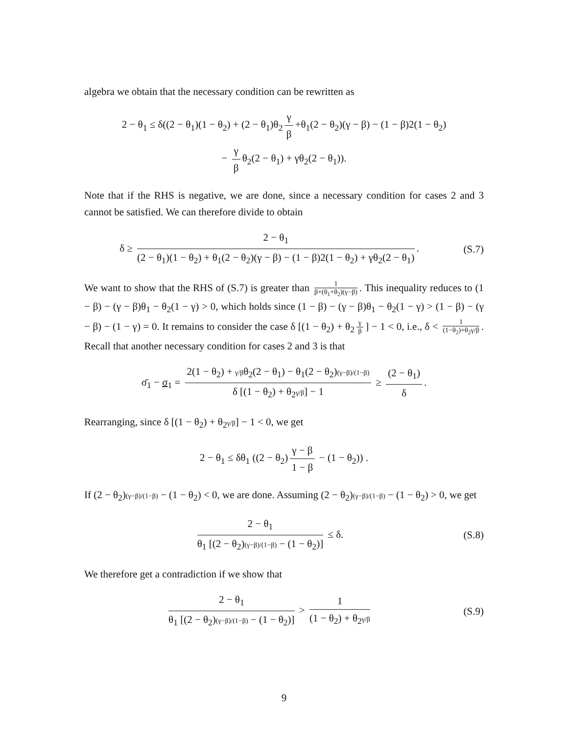algebra we obtain that the necessary condition can be rewritten as
2 − θ<sub>1</sub> ≤ δ((2 − θ<sub>1</sub>)(1 − θ<sub>2</sub>) + (2 − θ<sub>1</sub>)θ<sub>2</sub> γ β +θ<sub>1</sub>(2 − θ<sub>2</sub>)(γ − β) − (1 − β)2(1 − θ<sub>2</sub>)
− γ β θ<sub>2</sub>(2 − θ<sub>1</sub>) + γθ<sub>2</sub>(2 − θ<sub>1</sub>)).
Note that if the RHS is negative, we are done, since a necessary condition for cases 2 and 3 cannot be satisfied. We can therefore divide to obtain
δ ≥ 2 − θ<sub>1</sub> (2 − θ<sub>1</sub>)(1 − θ<sub>2</sub>) + θ<sub>1</sub>(2 − θ<sub>2</sub>)(γ − β) − (1 − β)2(1 − θ<sub>2</sub>) + γθ<sub>2</sub>(2 − θ<sub>1</sub>).
(S.7)
We want to show that the RHS of (S.7) is greater than 1 β+(θ<sub>1</sub>+θ<sub>2</sub>)(γ−β). This inequality reduces to (1 − β) − (γ − β)θ<sub>1</sub> − θ<sub>2</sub>(1 − γ) > 0, which holds since (1 − β) − (γ − β)θ<sub>1</sub> − θ<sub>2</sub>(1 − γ) > (1 − β) − (γ − β) − (1 − γ) = 0. It remains to consider the case δ [(1 − θ<sub>2</sub>) + θ<sub>2</sub> γ β] − 1 < 0, i.e., δ < 1 (1−θ<sub>2</sub>)+θ<sub>2</sub>γ/β. Recall that another necessary condition for cases 2 and 3 is that
σ̄<sub>1</sub> − σ<sub>1</sub> = 2(1 − θ<sub>2</sub>) + γ/βθ<sub>2</sub>(2 − θ<sub>1</sub>) − θ<sub>1</sub>(2 − θ<sub>2</sub>)(γ−β)/(1−β) δ [(1 − θ<sub>2</sub>) + θ<sub>2</sub>γ/β] − 1 ≥ (2 − θ<sub>1</sub>) δ.
Rearranging, since δ [(1 − θ<sub>2</sub>) + θ<sub>2</sub>γ/β] − 1 < 0, we get
2 − θ<sub>1</sub> ≤ δθ<sub>1</sub> ((2 − θ<sub>2</sub>) γ − β 1 − β − (1 − θ<sub>2</sub>)) .
If (2 − θ<sub>2</sub>)(γ−β)/(1−β) − (1 − θ<sub>2</sub>) < 0, we are done. Assuming (2 − θ<sub>2</sub>)(γ−β)/(1−β) − (1 − θ<sub>2</sub>) > 0, we get
2 − θ<sub>1</sub> θ<sub>1</sub> [(2 − θ<sub>2</sub>)(γ−β)/(1−β) − (1 − θ<sub>2</sub>)] ≤ δ.
(S.8)
We therefore get a contradiction if we show that
2 − θ<sub>1</sub> θ<sub>1</sub> [(2 − θ<sub>2</sub>)(γ−β)/(1−β) − (1 − θ<sub>2</sub>)] > 1 (1 − θ<sub>2</sub>) + θ<sub>2</sub>γ/β
(S.9)
9